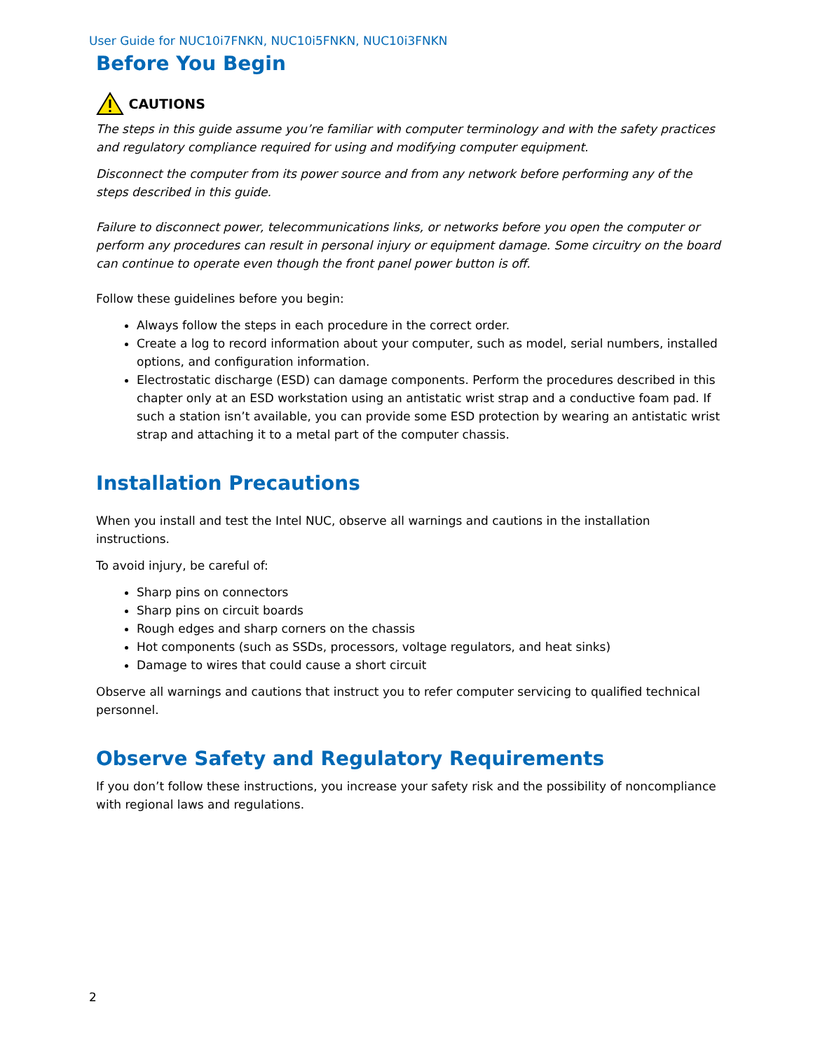User Guide for NUC10i7FNKN, NUC10i5FNKN, NUC10i3FNKN
Before You Begin
CAUTIONS
The steps in this guide assume you’re familiar with computer terminology and with the safety practices and regulatory compliance required for using and modifying computer equipment.
Disconnect the computer from its power source and from any network before performing any of the steps described in this guide.
Failure to disconnect power, telecommunications links, or networks before you open the computer or perform any procedures can result in personal injury or equipment damage. Some circuitry on the board can continue to operate even though the front panel power button is off.
Follow these guidelines before you begin:
Always follow the steps in each procedure in the correct order.
Create a log to record information about your computer, such as model, serial numbers, installed options, and configuration information.
Electrostatic discharge (ESD) can damage components. Perform the procedures described in this chapter only at an ESD workstation using an antistatic wrist strap and a conductive foam pad. If such a station isn’t available, you can provide some ESD protection by wearing an antistatic wrist strap and attaching it to a metal part of the computer chassis.
Installation Precautions
When you install and test the Intel NUC, observe all warnings and cautions in the installation instructions.
To avoid injury, be careful of:
Sharp pins on connectors
Sharp pins on circuit boards
Rough edges and sharp corners on the chassis
Hot components (such as SSDs, processors, voltage regulators, and heat sinks)
Damage to wires that could cause a short circuit
Observe all warnings and cautions that instruct you to refer computer servicing to qualified technical personnel.
Observe Safety and Regulatory Requirements
If you don’t follow these instructions, you increase your safety risk and the possibility of noncompliance with regional laws and regulations.
2